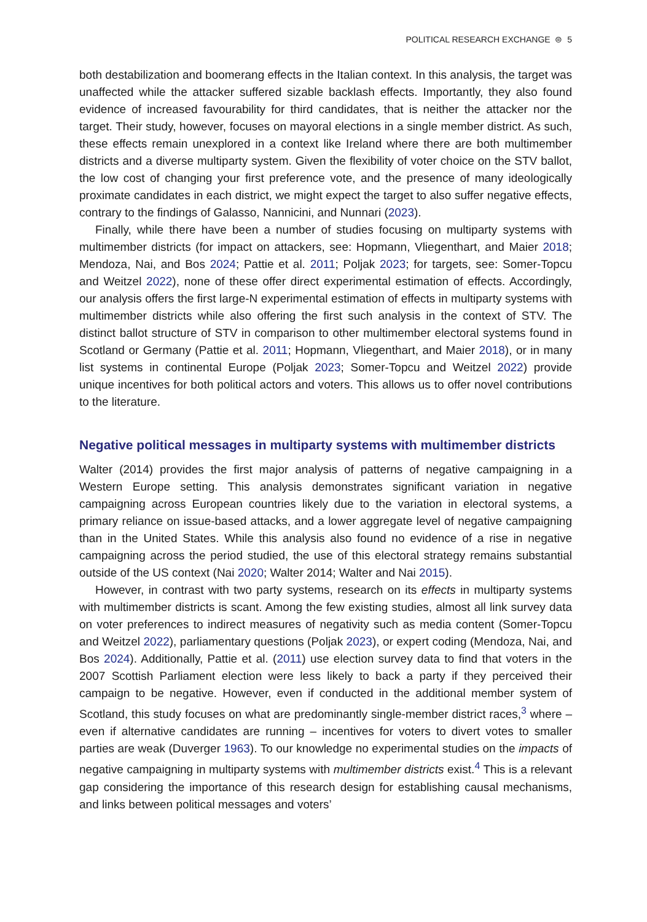POLITICAL RESEARCH EXCHANGE ⊜ 5
both destabilization and boomerang effects in the Italian context. In this analysis, the target was unaffected while the attacker suffered sizable backlash effects. Importantly, they also found evidence of increased favourability for third candidates, that is neither the attacker nor the target. Their study, however, focuses on mayoral elections in a single member district. As such, these effects remain unexplored in a context like Ireland where there are both multimember districts and a diverse multiparty system. Given the flexibility of voter choice on the STV ballot, the low cost of changing your first preference vote, and the presence of many ideologically proximate candidates in each district, we might expect the target to also suffer negative effects, contrary to the findings of Galasso, Nannicini, and Nunnari (2023).
Finally, while there have been a number of studies focusing on multiparty systems with multimember districts (for impact on attackers, see: Hopmann, Vliegenthart, and Maier 2018; Mendoza, Nai, and Bos 2024; Pattie et al. 2011; Poljak 2023; for targets, see: Somer-Topcu and Weitzel 2022), none of these offer direct experimental estimation of effects. Accordingly, our analysis offers the first large-N experimental estimation of effects in multiparty systems with multimember districts while also offering the first such analysis in the context of STV. The distinct ballot structure of STV in comparison to other multimember electoral systems found in Scotland or Germany (Pattie et al. 2011; Hopmann, Vliegenthart, and Maier 2018), or in many list systems in continental Europe (Poljak 2023; Somer-Topcu and Weitzel 2022) provide unique incentives for both political actors and voters. This allows us to offer novel contributions to the literature.
Negative political messages in multiparty systems with multimember districts
Walter (2014) provides the first major analysis of patterns of negative campaigning in a Western Europe setting. This analysis demonstrates significant variation in negative campaigning across European countries likely due to the variation in electoral systems, a primary reliance on issue-based attacks, and a lower aggregate level of negative campaigning than in the United States. While this analysis also found no evidence of a rise in negative campaigning across the period studied, the use of this electoral strategy remains substantial outside of the US context (Nai 2020; Walter 2014; Walter and Nai 2015).
However, in contrast with two party systems, research on its effects in multiparty systems with multimember districts is scant. Among the few existing studies, almost all link survey data on voter preferences to indirect measures of negativity such as media content (Somer-Topcu and Weitzel 2022), parliamentary questions (Poljak 2023), or expert coding (Mendoza, Nai, and Bos 2024). Additionally, Pattie et al. (2011) use election survey data to find that voters in the 2007 Scottish Parliament election were less likely to back a party if they perceived their campaign to be negative. However, even if conducted in the additional member system of Scotland, this study focuses on what are predominantly single-member district races,<sup>3</sup> where – even if alternative candidates are running – incentives for voters to divert votes to smaller parties are weak (Duverger 1963). To our knowledge no experimental studies on the impacts of negative campaigning in multiparty systems with multimember districts exist.<sup>4</sup> This is a relevant gap considering the importance of this research design for establishing causal mechanisms, and links between political messages and voters’